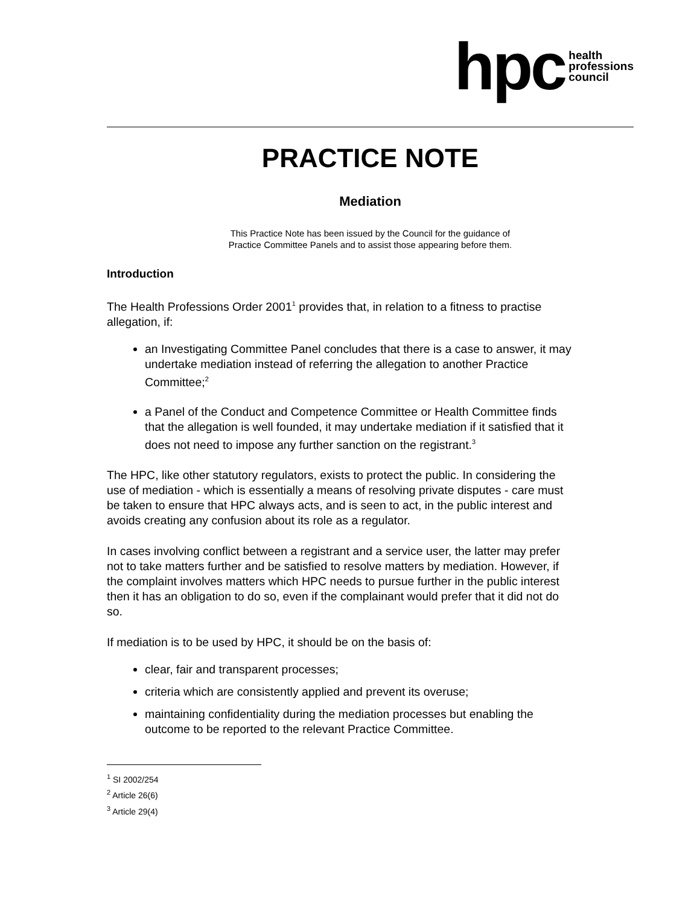hpc health
professions
council
PRACTICE NOTE
Mediation
This Practice Note has been issued by the Council for the guidance of
Practice Committee Panels and to assist those appearing before them.
Introduction
The Health Professions Order 2001<sup>1</sup> provides that, in relation to a fitness to practise allegation, if:
an Investigating Committee Panel concludes that there is a case to answer, it may undertake mediation instead of referring the allegation to another Practice Committee;<sup>2</sup>
a Panel of the Conduct and Competence Committee or Health Committee finds that the allegation is well founded, it may undertake mediation if it satisfied that it does not need to impose any further sanction on the registrant.<sup>3</sup>
The HPC, like other statutory regulators, exists to protect the public. In considering the use of mediation - which is essentially a means of resolving private disputes - care must be taken to ensure that HPC always acts, and is seen to act, in the public interest and avoids creating any confusion about its role as a regulator.
In cases involving conflict between a registrant and a service user, the latter may prefer not to take matters further and be satisfied to resolve matters by mediation. However, if the complaint involves matters which HPC needs to pursue further in the public interest then it has an obligation to do so, even if the complainant would prefer that it did not do so.
If mediation is to be used by HPC, it should be on the basis of:
clear, fair and transparent processes;
criteria which are consistently applied and prevent its overuse;
maintaining confidentiality during the mediation processes but enabling the outcome to be reported to the relevant Practice Committee.
<sup>1</sup> SI 2002/254
<sup>2</sup> Article 26(6)
<sup>3</sup> Article 29(4)